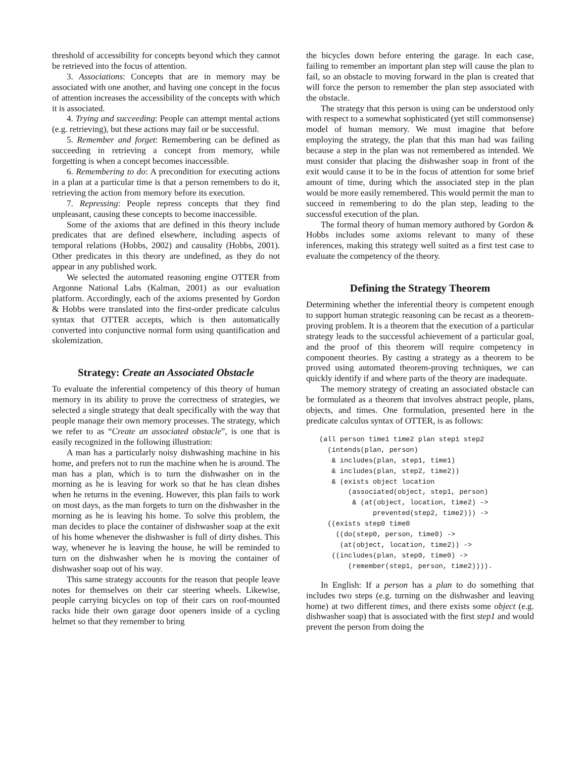threshold of accessibility for concepts beyond which they cannot be retrieved into the focus of attention.
3. Associations: Concepts that are in memory may be associated with one another, and having one concept in the focus of attention increases the accessibility of the concepts with which it is associated.
4. Trying and succeeding: People can attempt mental actions (e.g. retrieving), but these actions may fail or be successful.
5. Remember and forget: Remembering can be defined as succeeding in retrieving a concept from memory, while forgetting is when a concept becomes inaccessible.
6. Remembering to do: A precondition for executing actions in a plan at a particular time is that a person remembers to do it, retrieving the action from memory before its execution.
7. Repressing: People repress concepts that they find unpleasant, causing these concepts to become inaccessible.
Some of the axioms that are defined in this theory include predicates that are defined elsewhere, including aspects of temporal relations (Hobbs, 2002) and causality (Hobbs, 2001). Other predicates in this theory are undefined, as they do not appear in any published work.
We selected the automated reasoning engine OTTER from Argonne National Labs (Kalman, 2001) as our evaluation platform. Accordingly, each of the axioms presented by Gordon & Hobbs were translated into the first-order predicate calculus syntax that OTTER accepts, which is then automatically converted into conjunctive normal form using quantification and skolemization.
Strategy: Create an Associated Obstacle
To evaluate the inferential competency of this theory of human memory in its ability to prove the correctness of strategies, we selected a single strategy that dealt specifically with the way that people manage their own memory processes. The strategy, which we refer to as “Create an associated obstacle”, is one that is easily recognized in the following illustration:
A man has a particularly noisy dishwashing machine in his home, and prefers not to run the machine when he is around. The man has a plan, which is to turn the dishwasher on in the morning as he is leaving for work so that he has clean dishes when he returns in the evening. However, this plan fails to work on most days, as the man forgets to turn on the dishwasher in the morning as he is leaving his home. To solve this problem, the man decides to place the container of dishwasher soap at the exit of his home whenever the dishwasher is full of dirty dishes. This way, whenever he is leaving the house, he will be reminded to turn on the dishwasher when he is moving the container of dishwasher soap out of his way.
This same strategy accounts for the reason that people leave notes for themselves on their car steering wheels. Likewise, people carrying bicycles on top of their cars on roof-mounted racks hide their own garage door openers inside of a cycling helmet so that they remember to bring
the bicycles down before entering the garage. In each case, failing to remember an important plan step will cause the plan to fail, so an obstacle to moving forward in the plan is created that will force the person to remember the plan step associated with the obstacle.
The strategy that this person is using can be understood only with respect to a somewhat sophisticated (yet still commonsense) model of human memory. We must imagine that before employing the strategy, the plan that this man had was failing because a step in the plan was not remembered as intended. We must consider that placing the dishwasher soap in front of the exit would cause it to be in the focus of attention for some brief amount of time, during which the associated step in the plan would be more easily remembered. This would permit the man to succeed in remembering to do the plan step, leading to the successful execution of the plan.
The formal theory of human memory authored by Gordon & Hobbs includes some axioms relevant to many of these inferences, making this strategy well suited as a first test case to evaluate the competency of the theory.
Defining the Strategy Theorem
Determining whether the inferential theory is competent enough to support human strategic reasoning can be recast as a theorem-proving problem. It is a theorem that the execution of a particular strategy leads to the successful achievement of a particular goal, and the proof of this theorem will require competency in component theories. By casting a strategy as a theorem to be proved using automated theorem-proving techniques, we can quickly identify if and where parts of the theory are inadequate.
The memory strategy of creating an associated obstacle can be formulated as a theorem that involves abstract people, plans, objects, and times. One formulation, presented here in the predicate calculus syntax of OTTER, is as follows:
(all person time1 time2 plan step1 step2
  (intends(plan, person)
   & includes(plan, step1, time1)
   & includes(plan, step2, time2))
   & (exists object location
       (associated(object, step1, person)
        & (at(object, location, time2) ->
             prevented(step2, time2))) ->
  ((exists step0 time0
    ((do(step0, person, time0) ->
     (at(object, location, time2)) ->
   ((includes(plan, step0, time0) ->
       (remember(step1, person, time2)))).
In English: If a person has a plan to do something that includes two steps (e.g. turning on the dishwasher and leaving home) at two different times, and there exists some object (e.g. dishwasher soap) that is associated with the first step1 and would prevent the person from doing the